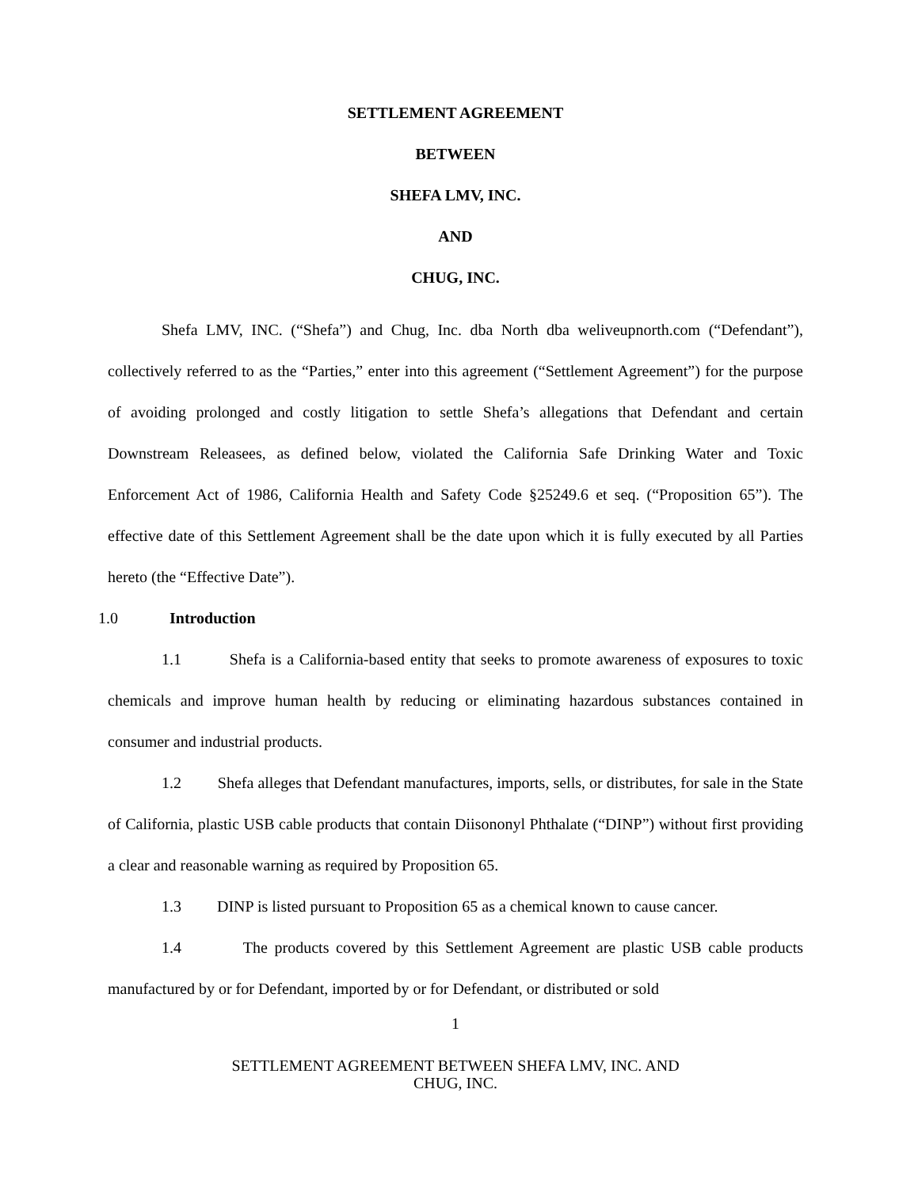SETTLEMENT AGREEMENT
BETWEEN
SHEFA LMV, INC.
AND
CHUG, INC.
Shefa LMV, INC. (“Shefa”) and Chug, Inc. dba North dba weliveupnorth.com (“Defendant”), collectively referred to as the “Parties,” enter into this agreement (“Settlement Agreement”) for the purpose of avoiding prolonged and costly litigation to settle Shefa’s allegations that Defendant and certain Downstream Releasees, as defined below, violated the California Safe Drinking Water and Toxic Enforcement Act of 1986, California Health and Safety Code §25249.6 et seq. (“Proposition 65”). The effective date of this Settlement Agreement shall be the date upon which it is fully executed by all Parties hereto (the “Effective Date”).
1.0 Introduction
1.1 Shefa is a California-based entity that seeks to promote awareness of exposures to toxic chemicals and improve human health by reducing or eliminating hazardous substances contained in consumer and industrial products.
1.2 Shefa alleges that Defendant manufactures, imports, sells, or distributes, for sale in the State of California, plastic USB cable products that contain Diisononyl Phthalate (“DINP”) without first providing a clear and reasonable warning as required by Proposition 65.
1.3 DINP is listed pursuant to Proposition 65 as a chemical known to cause cancer.
1.4 The products covered by this Settlement Agreement are plastic USB cable products manufactured by or for Defendant, imported by or for Defendant, or distributed or sold
1
SETTLEMENT AGREEMENT BETWEEN SHEFA LMV, INC. AND
CHUG, INC.